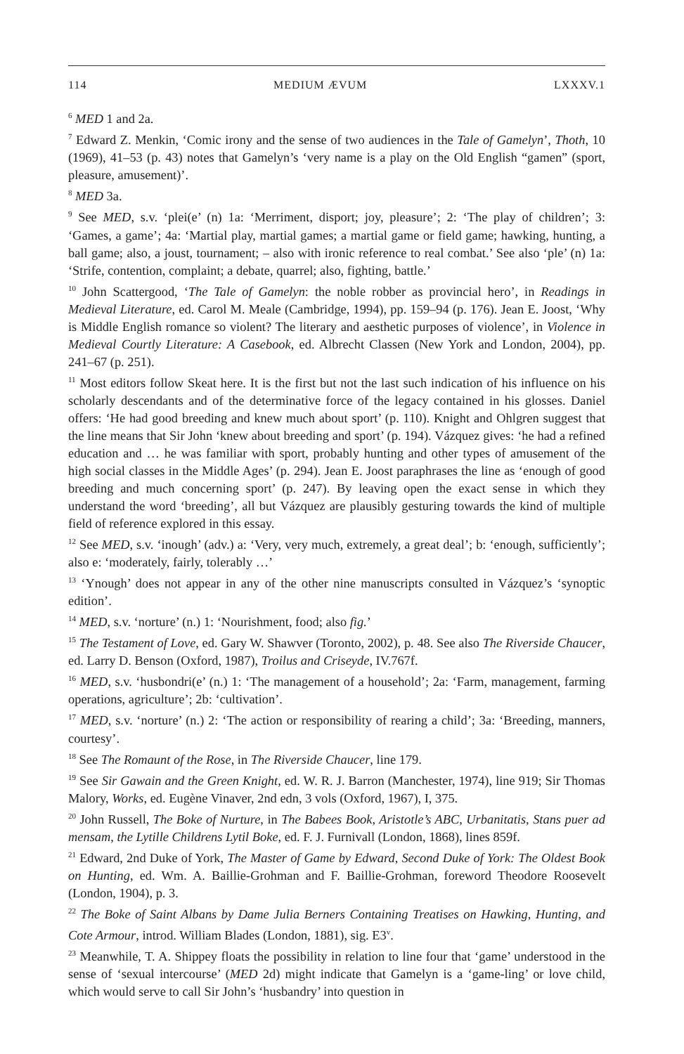114 MEDIUM ÆVUM LXXXV.1
<sup>6</sup> MED 1 and 2a.
<sup>7</sup> Edward Z. Menkin, ‘Comic irony and the sense of two audiences in the Tale of Gamelyn’, Thoth, 10 (1969), 41–53 (p. 43) notes that Gamelyn’s ‘very name is a play on the Old English “gamen” (sport, pleasure, amusement)’.
<sup>8</sup> MED 3a.
<sup>9</sup> See MED, s.v. ‘plei(e’ (n) 1a: ‘Merriment, disport; joy, pleasure’; 2: ‘The play of children’; 3: ‘Games, a game’; 4a: ‘Martial play, martial games; a martial game or field game; hawking, hunting, a ball game; also, a joust, tournament; – also with ironic reference to real combat.’ See also ‘ple’ (n) 1a: ‘Strife, contention, complaint; a debate, quarrel; also, fighting, battle.’
<sup>10</sup> John Scattergood, ‘The Tale of Gamelyn: the noble robber as provincial hero’, in Readings in Medieval Literature, ed. Carol M. Meale (Cambridge, 1994), pp. 159–94 (p. 176). Jean E. Joost, ‘Why is Middle English romance so violent? The literary and aesthetic purposes of violence’, in Violence in Medieval Courtly Literature: A Casebook, ed. Albrecht Classen (New York and London, 2004), pp. 241–67 (p. 251).
<sup>11</sup> Most editors follow Skeat here. It is the first but not the last such indication of his influence on his scholarly descendants and of the determinative force of the legacy contained in his glosses. Daniel offers: ‘He had good breeding and knew much about sport’ (p. 110). Knight and Ohlgren suggest that the line means that Sir John ‘knew about breeding and sport’ (p. 194). Vázquez gives: ‘he had a refined education and … he was familiar with sport, probably hunting and other types of amusement of the high social classes in the Middle Ages’ (p. 294). Jean E. Joost paraphrases the line as ‘enough of good breeding and much concerning sport’ (p. 247). By leaving open the exact sense in which they understand the word ‘breeding’, all but Vázquez are plausibly gesturing towards the kind of multiple field of reference explored in this essay.
<sup>12</sup> See MED, s.v. ‘inough’ (adv.) a: ‘Very, very much, extremely, a great deal’; b: ‘enough, sufficiently’; also e: ‘moderately, fairly, tolerably …’
<sup>13</sup> ‘Ynough’ does not appear in any of the other nine manuscripts consulted in Vázquez’s ‘synoptic edition’.
<sup>14</sup> MED, s.v. ‘norture’ (n.) 1: ‘Nourishment, food; also fig.’
<sup>15</sup> The Testament of Love, ed. Gary W. Shawver (Toronto, 2002), p. 48. See also The Riverside Chaucer, ed. Larry D. Benson (Oxford, 1987), Troilus and Criseyde, IV.767f.
<sup>16</sup> MED, s.v. ‘husbondri(e’ (n.) 1: ‘The management of a household’; 2a: ‘Farm, management, farming operations, agriculture’; 2b: ‘cultivation’.
<sup>17</sup> MED, s.v. ‘norture’ (n.) 2: ‘The action or responsibility of rearing a child’; 3a: ‘Breeding, manners, courtesy’.
<sup>18</sup> See The Romaunt of the Rose, in The Riverside Chaucer, line 179.
<sup>19</sup> See Sir Gawain and the Green Knight, ed. W. R. J. Barron (Manchester, 1974), line 919; Sir Thomas Malory, Works, ed. Eugène Vinaver, 2nd edn, 3 vols (Oxford, 1967), I, 375.
<sup>20</sup> John Russell, The Boke of Nurture, in The Babees Book, Aristotle’s ABC, Urbanitatis, Stans puer ad mensam, the Lytille Childrens Lytil Boke, ed. F. J. Furnivall (London, 1868), lines 859f.
<sup>21</sup> Edward, 2nd Duke of York, The Master of Game by Edward, Second Duke of York: The Oldest Book on Hunting, ed. Wm. A. Baillie-Grohman and F. Baillie-Grohman, foreword Theodore Roosevelt (London, 1904), p. 3.
<sup>22</sup> The Boke of Saint Albans by Dame Julia Berners Containing Treatises on Hawking, Hunting, and Cote Armour, introd. William Blades (London, 1881), sig. E3<sup>v</sup>.
<sup>23</sup> Meanwhile, T. A. Shippey floats the possibility in relation to line four that ‘game’ understood in the sense of ‘sexual intercourse’ (MED 2d) might indicate that Gamelyn is a ‘game-ling’ or love child, which would serve to call Sir John’s ‘husbandry’ into question in